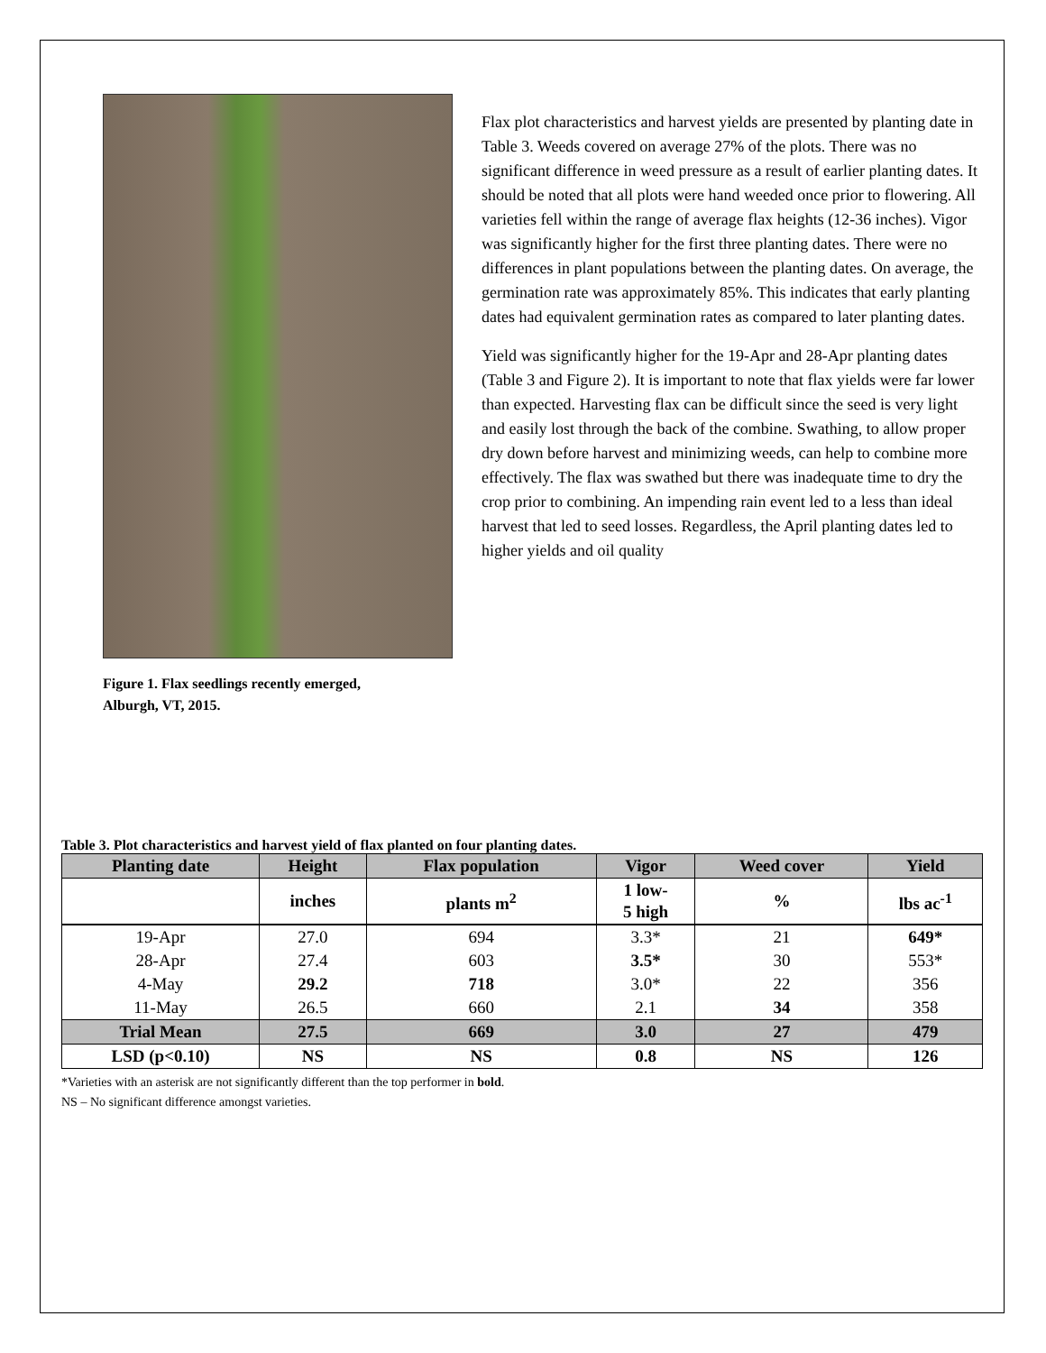Figure 1. Flax seedlings recently emerged, Alburgh, VT, 2015.
Flax plot characteristics and harvest yields are presented by planting date in Table 3. Weeds covered on average 27% of the plots. There was no significant difference in weed pressure as a result of earlier planting dates. It should be noted that all plots were hand weeded once prior to flowering. All varieties fell within the range of average flax heights (12-36 inches). Vigor was significantly higher for the first three planting dates. There were no differences in plant populations between the planting dates. On average, the germination rate was approximately 85%. This indicates that early planting dates had equivalent germination rates as compared to later planting dates.
Yield was significantly higher for the 19-Apr and 28-Apr planting dates (Table 3 and Figure 2). It is important to note that flax yields were far lower than expected. Harvesting flax can be difficult since the seed is very light and easily lost through the back of the combine. Swathing, to allow proper dry down before harvest and minimizing weeds, can help to combine more effectively. The flax was swathed but there was inadequate time to dry the crop prior to combining. An impending rain event led to a less than ideal harvest that led to seed losses. Regardless, the April planting dates led to higher yields and oil quality
Table 3. Plot characteristics and harvest yield of flax planted on four planting dates.
| Planting date | Height | Flax population | Vigor | Weed cover | Yield |
| --- | --- | --- | --- | --- | --- |
| | inches | plants m<sup>2</sup> | 1 low- 5 high | % | lbs ac<sup>-1</sup> |
| 19-Apr | 27.0 | 694 | 3.3* | 21 | 649* |
| 28-Apr | 27.4 | 603 | 3.5* | 30 | 553* |
| 4-May | 29.2 | 718 | 3.0* | 22 | 356 |
| 11-May | 26.5 | 660 | 2.1 | 34 | 358 |
| Trial Mean | 27.5 | 669 | 3.0 | 27 | 479 |
| LSD (p<0.10) | NS | NS | 0.8 | NS | 126 |
*Varieties with an asterisk are not significantly different than the top performer in bold.
NS – No significant difference amongst varieties.